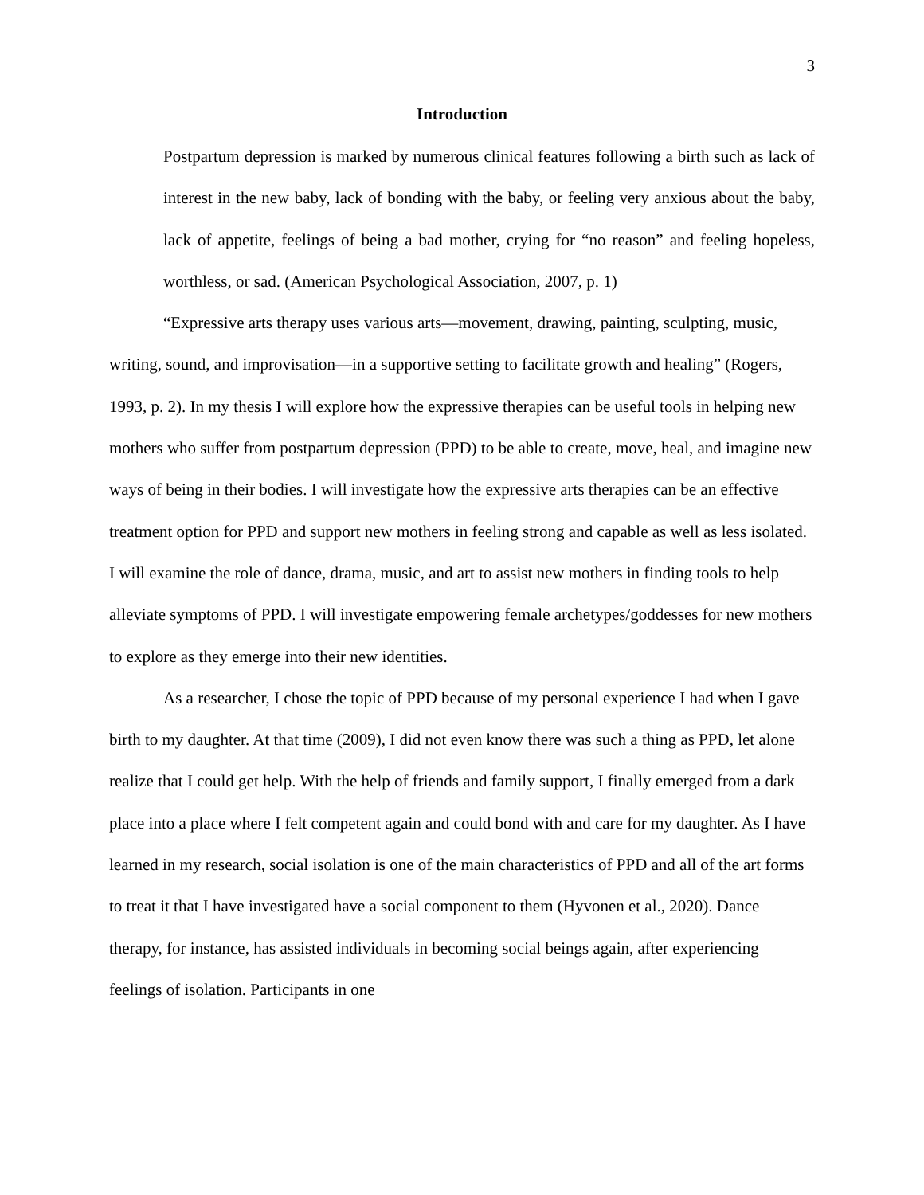3
Introduction
Postpartum depression is marked by numerous clinical features following a birth such as lack of interest in the new baby, lack of bonding with the baby, or feeling very anxious about the baby, lack of appetite, feelings of being a bad mother, crying for “no reason” and feeling hopeless, worthless, or sad. (American Psychological Association, 2007, p. 1)
“Expressive arts therapy uses various arts—movement, drawing, painting, sculpting, music, writing, sound, and improvisation—in a supportive setting to facilitate growth and healing” (Rogers, 1993, p. 2). In my thesis I will explore how the expressive therapies can be useful tools in helping new mothers who suffer from postpartum depression (PPD) to be able to create, move, heal, and imagine new ways of being in their bodies. I will investigate how the expressive arts therapies can be an effective treatment option for PPD and support new mothers in feeling strong and capable as well as less isolated. I will examine the role of dance, drama, music, and art to assist new mothers in finding tools to help alleviate symptoms of PPD. I will investigate empowering female archetypes/goddesses for new mothers to explore as they emerge into their new identities.
As a researcher, I chose the topic of PPD because of my personal experience I had when I gave birth to my daughter. At that time (2009), I did not even know there was such a thing as PPD, let alone realize that I could get help. With the help of friends and family support, I finally emerged from a dark place into a place where I felt competent again and could bond with and care for my daughter. As I have learned in my research, social isolation is one of the main characteristics of PPD and all of the art forms to treat it that I have investigated have a social component to them (Hyvonen et al., 2020). Dance therapy, for instance, has assisted individuals in becoming social beings again, after experiencing feelings of isolation. Participants in one